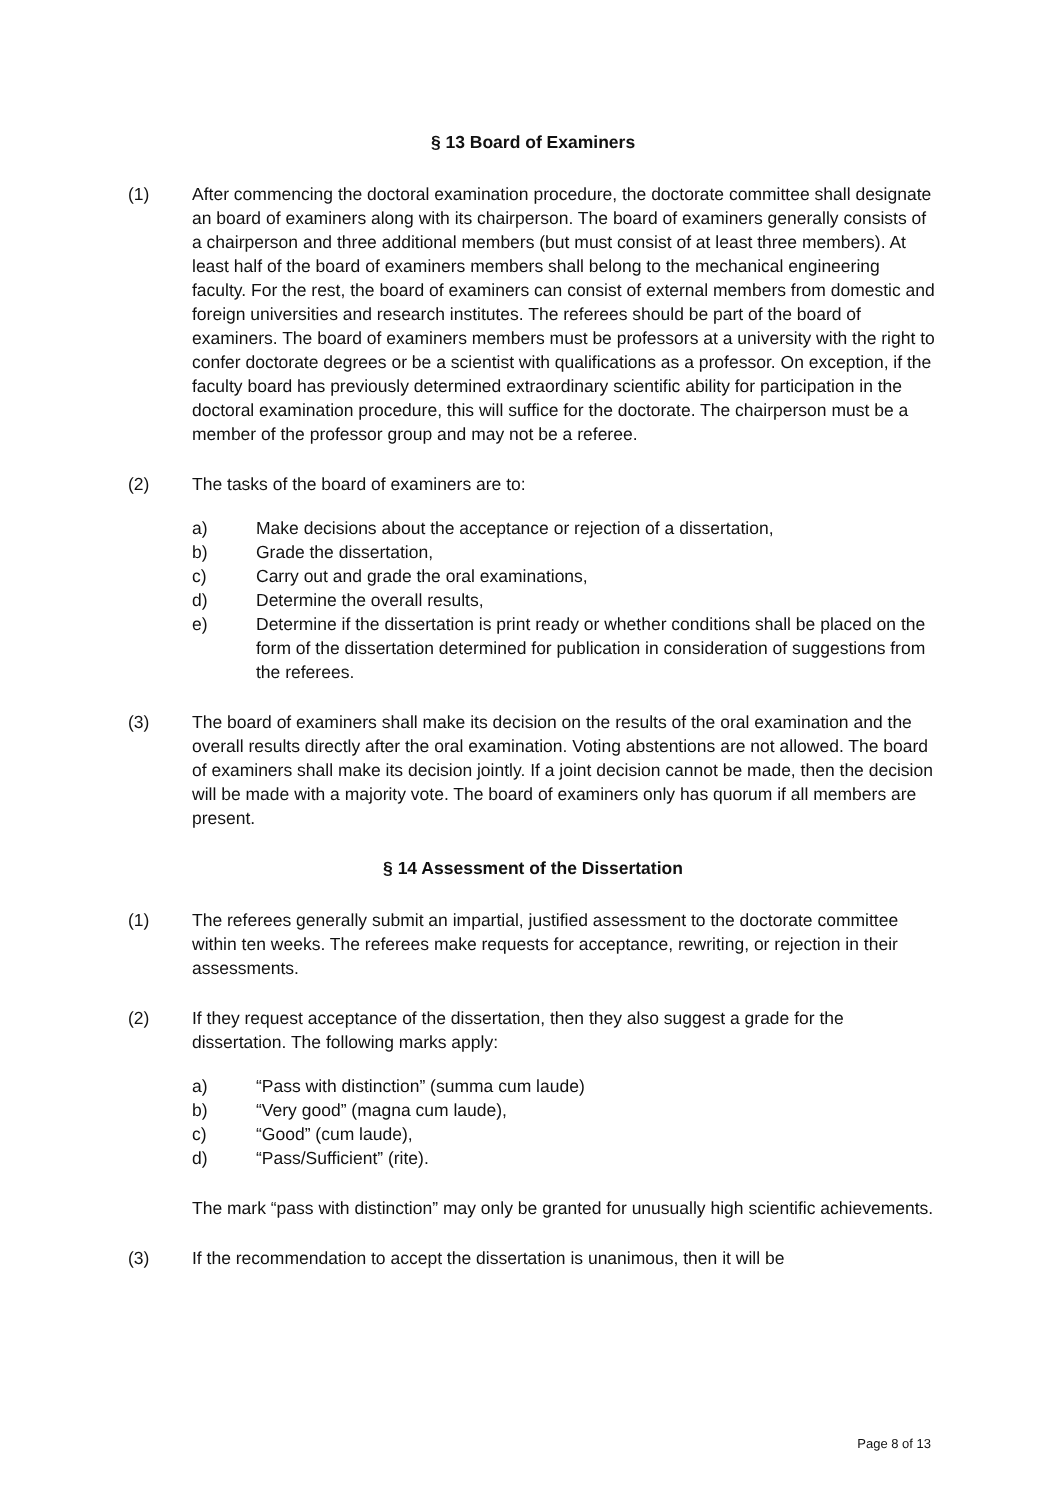§ 13 Board of Examiners
(1) After commencing the doctoral examination procedure, the doctorate committee shall designate an board of examiners along with its chairperson. The board of examiners generally consists of a chairperson and three additional members (but must consist of at least three members). At least half of the board of examiners members shall belong to the mechanical engineering faculty. For the rest, the board of examiners can consist of external members from domestic and foreign universities and research institutes. The referees should be part of the board of examiners. The board of examiners members must be professors at a university with the right to confer doctorate degrees or be a scientist with qualifications as a professor. On exception, if the faculty board has previously determined extraordinary scientific ability for participation in the doctoral examination procedure, this will suffice for the doctorate. The chairperson must be a member of the professor group and may not be a referee.
(2) The tasks of the board of examiners are to:
a) Make decisions about the acceptance or rejection of a dissertation,
b) Grade the dissertation,
c) Carry out and grade the oral examinations,
d) Determine the overall results,
e) Determine if the dissertation is print ready or whether conditions shall be placed on the form of the dissertation determined for publication in consideration of suggestions from the referees.
(3) The board of examiners shall make its decision on the results of the oral examination and the overall results directly after the oral examination. Voting abstentions are not allowed. The board of examiners shall make its decision jointly. If a joint decision cannot be made, then the decision will be made with a majority vote. The board of examiners only has quorum if all members are present.
§ 14 Assessment of the Dissertation
(1) The referees generally submit an impartial, justified assessment to the doctorate committee within ten weeks. The referees make requests for acceptance, rewriting, or rejection in their assessments.
(2) If they request acceptance of the dissertation, then they also suggest a grade for the dissertation. The following marks apply:
a) “Pass with distinction” (summa cum laude)
b) “Very good” (magna cum laude),
c) “Good” (cum laude),
d) “Pass/Sufficient” (rite).
The mark “pass with distinction” may only be granted for unusually high scientific achievements.
(3) If the recommendation to accept the dissertation is unanimous, then it will be
Page 8 of 13